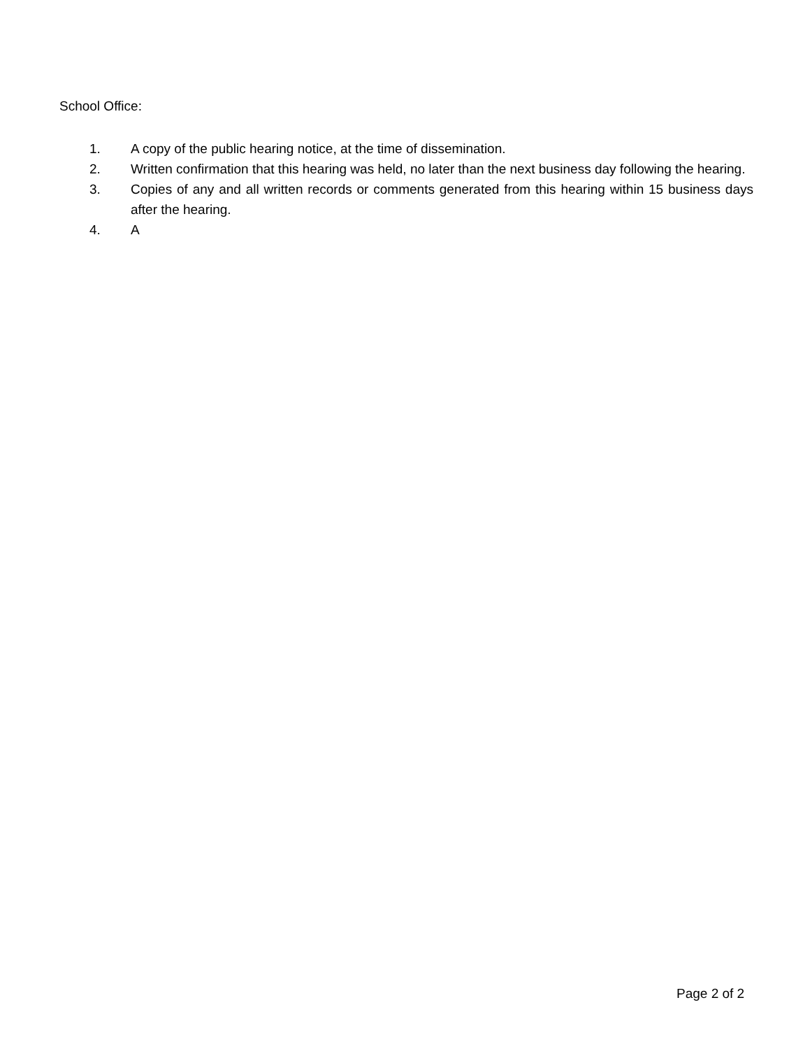School Office:
1. A copy of the public hearing notice, at the time of dissemination.
2. Written confirmation that this hearing was held, no later than the next business day following the hearing.
3. Copies of any and all written records or comments generated from this hearing within 15 business days after the hearing.
4. A
Page 2 of 2